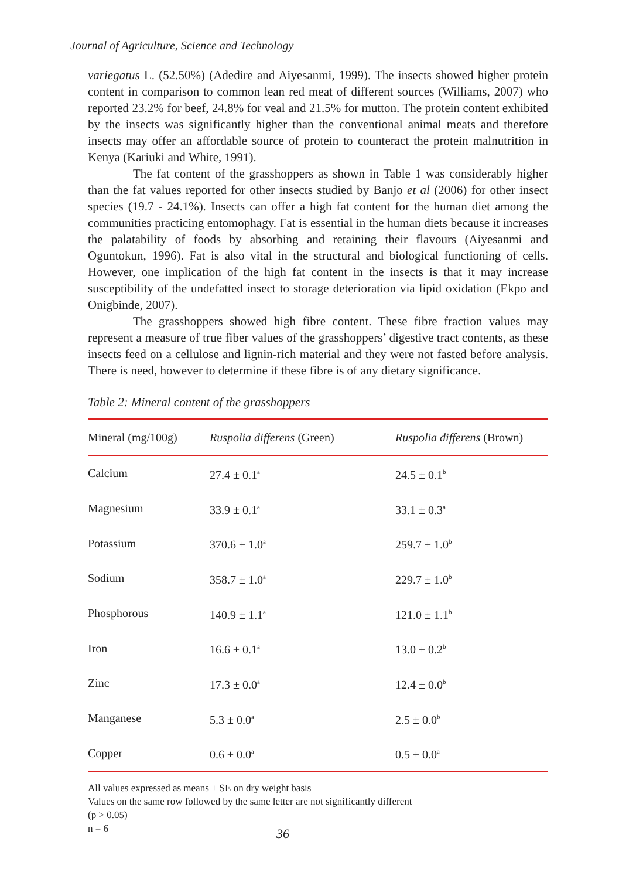Journal of Agriculture, Science and Technology
variegatus L. (52.50%) (Adedire and Aiyesanmi, 1999). The insects showed higher protein content in comparison to common lean red meat of different sources (Williams, 2007) who reported 23.2% for beef, 24.8% for veal and 21.5% for mutton. The protein content exhibited by the insects was significantly higher than the conventional animal meats and therefore insects may offer an affordable source of protein to counteract the protein malnutrition in Kenya (Kariuki and White, 1991).
The fat content of the grasshoppers as shown in Table 1 was considerably higher than the fat values reported for other insects studied by Banjo et al (2006) for other insect species (19.7 - 24.1%). Insects can offer a high fat content for the human diet among the communities practicing entomophagy. Fat is essential in the human diets because it increases the palatability of foods by absorbing and retaining their flavours (Aiyesanmi and Oguntokun, 1996). Fat is also vital in the structural and biological functioning of cells. However, one implication of the high fat content in the insects is that it may increase susceptibility of the undefatted insect to storage deterioration via lipid oxidation (Ekpo and Onigbinde, 2007).
The grasshoppers showed high fibre content. These fibre fraction values may represent a measure of true fiber values of the grasshoppers’ digestive tract contents, as these insects feed on a cellulose and lignin-rich material and they were not fasted before analysis. There is need, however to determine if these fibre is of any dietary significance.
Table 2: Mineral content of the grasshoppers
| Mineral (mg/100g) | Ruspolia differens (Green) | Ruspolia differens (Brown) |
| --- | --- | --- |
| Calcium | 27.4 ± 0.1<sup>a</sup> | 24.5 ± 0.1<sup>b</sup> |
| Magnesium | 33.9 ± 0.1<sup>a</sup> | 33.1 ± 0.3<sup>a</sup> |
| Potassium | 370.6 ± 1.0<sup>a</sup> | 259.7 ± 1.0<sup>b</sup> |
| Sodium | 358.7 ± 1.0<sup>a</sup> | 229.7 ± 1.0<sup>b</sup> |
| Phosphorous | 140.9 ± 1.1<sup>a</sup> | 121.0 ± 1.1<sup>b</sup> |
| Iron | 16.6 ± 0.1<sup>a</sup> | 13.0 ± 0.2<sup>b</sup> |
| Zinc | 17.3 ± 0.0<sup>a</sup> | 12.4 ± 0.0<sup>b</sup> |
| Manganese | 5.3 ± 0.0<sup>a</sup> | 2.5 ± 0.0<sup>b</sup> |
| Copper | 0.6 ± 0.0<sup>a</sup> | 0.5 ± 0.0<sup>a</sup> |
All values expressed as means ± SE on dry weight basis
Values on the same row followed by the same letter are not significantly different
(p > 0.05)
n = 6
36